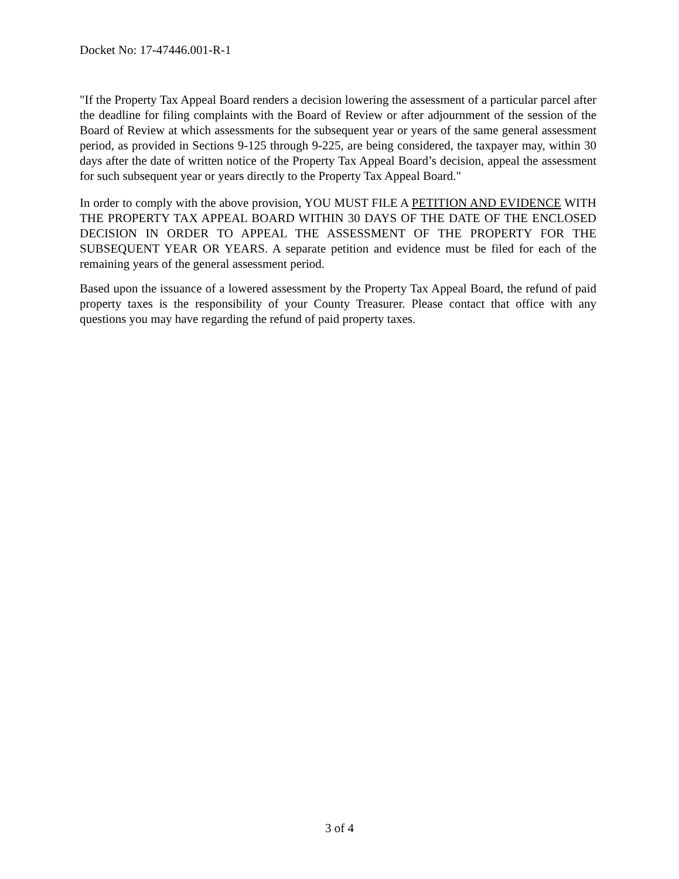Docket No: 17-47446.001-R-1
"If the Property Tax Appeal Board renders a decision lowering the assessment of a particular parcel after the deadline for filing complaints with the Board of Review or after adjournment of the session of the Board of Review at which assessments for the subsequent year or years of the same general assessment period, as provided in Sections 9-125 through 9-225, are being considered, the taxpayer may, within 30 days after the date of written notice of the Property Tax Appeal Board’s decision, appeal the assessment for such subsequent year or years directly to the Property Tax Appeal Board."
In order to comply with the above provision, YOU MUST FILE A PETITION AND EVIDENCE WITH THE PROPERTY TAX APPEAL BOARD WITHIN 30 DAYS OF THE DATE OF THE ENCLOSED DECISION IN ORDER TO APPEAL THE ASSESSMENT OF THE PROPERTY FOR THE SUBSEQUENT YEAR OR YEARS. A separate petition and evidence must be filed for each of the remaining years of the general assessment period.
Based upon the issuance of a lowered assessment by the Property Tax Appeal Board, the refund of paid property taxes is the responsibility of your County Treasurer. Please contact that office with any questions you may have regarding the refund of paid property taxes.
3 of 4